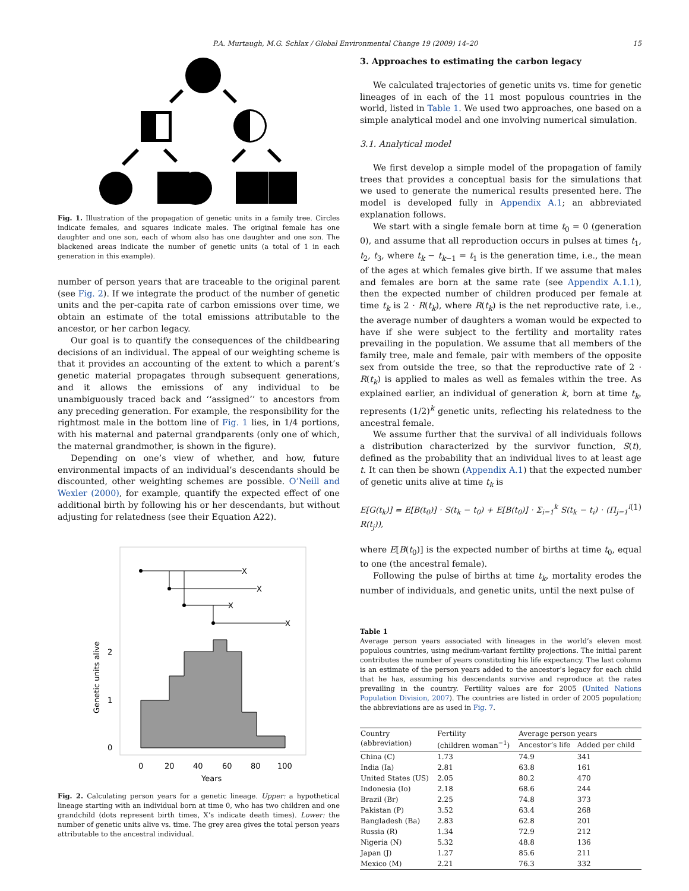P.A. Murtaugh, M.G. Schlax / Global Environmental Change 19 (2009) 14–20 15
Fig. 1. Illustration of the propagation of genetic units in a family tree. Circles indicate females, and squares indicate males. The original female has one daughter and one son, each of whom also has one daughter and one son. The blackened areas indicate the number of genetic units (a total of 1 in each generation in this example).
number of person years that are traceable to the original parent (see Fig. 2). If we integrate the product of the number of genetic units and the per-capita rate of carbon emissions over time, we obtain an estimate of the total emissions attributable to the ancestor, or her carbon legacy.
Our goal is to quantify the consequences of the childbearing decisions of an individual. The appeal of our weighting scheme is that it provides an accounting of the extent to which a parent’s genetic material propagates through subsequent generations, and it allows the emissions of any individual to be unambiguously traced back and ‘‘assigned’’ to ancestors from any preceding generation. For example, the responsibility for the rightmost male in the bottom line of Fig. 1 lies, in 1/4 portions, with his maternal and paternal grandparents (only one of which, the maternal grandmother, is shown in the figure).
Depending on one’s view of whether, and how, future environmental impacts of an individual’s descendants should be discounted, other weighting schemes are possible. O’Neill and Wexler (2000), for example, quantify the expected effect of one additional birth by following his or her descendants, but without adjusting for relatedness (see their Equation A22).
X
X
X
X
0
1
2
0
20
40
60
80
100
Years
Genetic units alive
Fig. 2. Calculating person years for a genetic lineage. Upper: a hypothetical lineage starting with an individual born at time 0, who has two children and one grandchild (dots represent birth times, X’s indicate death times). Lower: the number of genetic units alive vs. time. The grey area gives the total person years attributable to the ancestral individual.
3. Approaches to estimating the carbon legacy
We calculated trajectories of genetic units vs. time for genetic lineages of in each of the 11 most populous countries in the world, listed in Table 1. We used two approaches, one based on a simple analytical model and one involving numerical simulation.
3.1. Analytical model
We first develop a simple model of the propagation of family trees that provides a conceptual basis for the simulations that we used to generate the numerical results presented here. The model is developed fully in Appendix A.1; an abbreviated explanation follows.
We start with a single female born at time t<sub>0</sub> = 0 (generation 0), and assume that all reproduction occurs in pulses at times t<sub>1</sub>, t<sub>2</sub>, t<sub>3</sub>, where t<sub>k</sub> − t<sub>k−1</sub> = t<sub>1</sub> is the generation time, i.e., the mean of the ages at which females give birth. If we assume that males and females are born at the same rate (see Appendix A.1.1), then the expected number of children produced per female at time t<sub>k</sub> is 2 · R(t<sub>k</sub>), where R(t<sub>k</sub>) is the net reproductive rate, i.e., the average number of daughters a woman would be expected to have if she were subject to the fertility and mortality rates prevailing in the population. We assume that all members of the family tree, male and female, pair with members of the opposite sex from outside the tree, so that the reproductive rate of 2 · R(t<sub>k</sub>) is applied to males as well as females within the tree. As explained earlier, an individual of generation k, born at time t<sub>k</sub>, represents (1/2)<sup>k</sup> genetic units, reflecting his relatedness to the ancestral female.
We assume further that the survival of all individuals follows a distribution characterized by the survivor function, S(t), defined as the probability that an individual lives to at least age t. It can then be shown (Appendix A.1) that the expected number of genetic units alive at time t<sub>k</sub> is
E[G(t<sub>k</sub>)] = E[B(t<sub>0</sub>)] · S(t<sub>k</sub> − t<sub>0</sub>) + E[B(t<sub>0</sub>)] · Σ<sub>i=1</sub><sup>k</sup> S(t<sub>k</sub> − t<sub>i</sub>) · (Π<sub>j=1</sub><sup>i</sup> R(t<sub>j</sub>)), (1)
where E[B(t<sub>0</sub>)] is the expected number of births at time t<sub>0</sub>, equal to one (the ancestral female).
Following the pulse of births at time t<sub>k</sub>, mortality erodes the number of individuals, and genetic units, until the next pulse of
Table 1
Average person years associated with lineages in the world’s eleven most populous countries, using medium-variant fertility projections. The initial parent contributes the number of years constituting his life expectancy. The last column is an estimate of the person years added to the ancestor’s legacy for each child that he has, assuming his descendants survive and reproduce at the rates prevailing in the country. Fertility values are for 2005 (United Nations Population Division, 2007). The countries are listed in order of 2005 population; the abbreviations are as used in Fig. 7.
| Country (abbreviation) | Fertility (children woman<sup>−1</sup>) | Average person years | |
| --- | --- | --- | --- |
| | | Ancestor’s life | Added per child |
| China (C) | 1.73 | 74.9 | 341 |
| India (Ia) | 2.81 | 63.8 | 161 |
| United States (US) | 2.05 | 80.2 | 470 |
| Indonesia (Io) | 2.18 | 68.6 | 244 |
| Brazil (Br) | 2.25 | 74.8 | 373 |
| Pakistan (P) | 3.52 | 63.4 | 268 |
| Bangladesh (Ba) | 2.83 | 62.8 | 201 |
| Russia (R) | 1.34 | 72.9 | 212 |
| Nigeria (N) | 5.32 | 48.8 | 136 |
| Japan (J) | 1.27 | 85.6 | 211 |
| Mexico (M) | 2.21 | 76.3 | 332 |